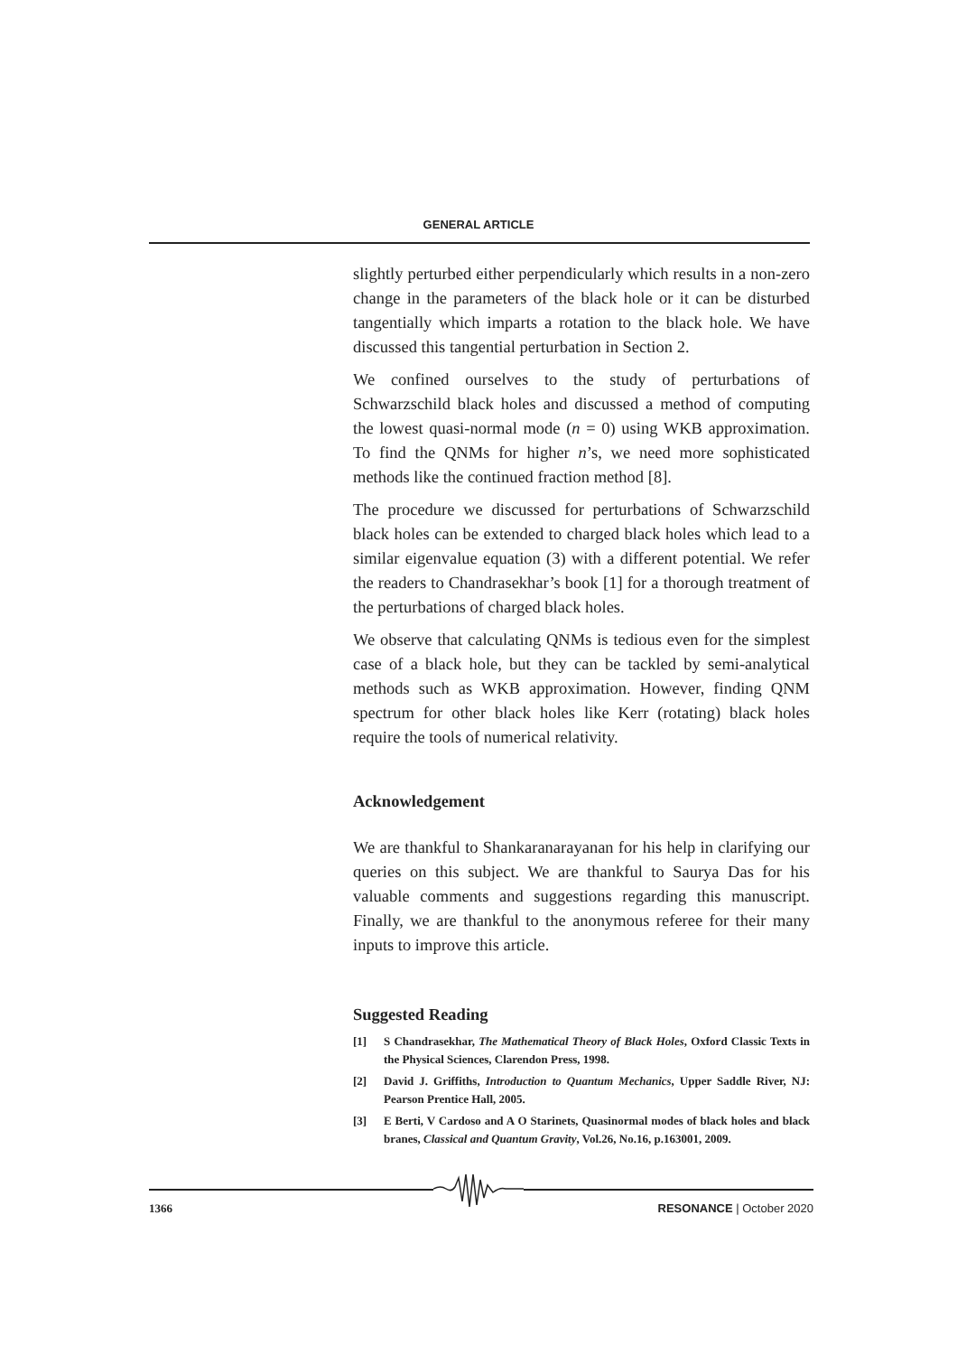GENERAL ARTICLE
slightly perturbed either perpendicularly which results in a non-zero change in the parameters of the black hole or it can be disturbed tangentially which imparts a rotation to the black hole. We have discussed this tangential perturbation in Section 2.
We confined ourselves to the study of perturbations of Schwarzschild black holes and discussed a method of computing the lowest quasi-normal mode (n = 0) using WKB approximation. To find the QNMs for higher n’s, we need more sophisticated methods like the continued fraction method [8].
The procedure we discussed for perturbations of Schwarzschild black holes can be extended to charged black holes which lead to a similar eigenvalue equation (3) with a different potential. We refer the readers to Chandrasekhar’s book [1] for a thorough treatment of the perturbations of charged black holes.
We observe that calculating QNMs is tedious even for the simplest case of a black hole, but they can be tackled by semi-analytical methods such as WKB approximation. However, finding QNM spectrum for other black holes like Kerr (rotating) black holes require the tools of numerical relativity.
Acknowledgement
We are thankful to Shankaranarayanan for his help in clarifying our queries on this subject. We are thankful to Saurya Das for his valuable comments and suggestions regarding this manuscript. Finally, we are thankful to the anonymous referee for their many inputs to improve this article.
Suggested Reading
[1] S Chandrasekhar, The Mathematical Theory of Black Holes, Oxford Classic Texts in the Physical Sciences, Clarendon Press, 1998.
[2] David J. Griffiths, Introduction to Quantum Mechanics, Upper Saddle River, NJ: Pearson Prentice Hall, 2005.
[3] E Berti, V Cardoso and A O Starinets, Quasinormal modes of black holes and black branes, Classical and Quantum Gravity, Vol.26, No.16, p.163001, 2009.
1366 RESONANCE | October 2020